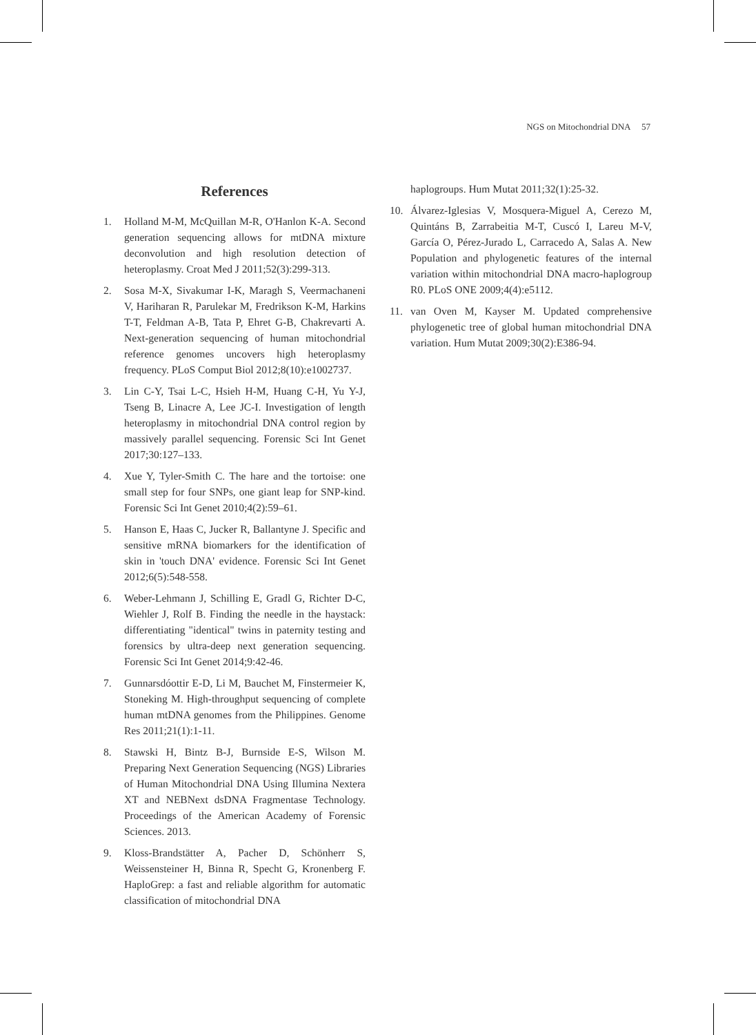NGS on Mitochondrial DNA 57
References
1. Holland M-M, McQuillan M-R, O'Hanlon K-A. Second generation sequencing allows for mtDNA mixture deconvolution and high resolution detection of heteroplasmy. Croat Med J 2011;52(3):299-313.
2. Sosa M-X, Sivakumar I-K, Maragh S, Veermachaneni V, Hariharan R, Parulekar M, Fredrikson K-M, Harkins T-T, Feldman A-B, Tata P, Ehret G-B, Chakrevarti A. Next-generation sequencing of human mitochondrial reference genomes uncovers high heteroplasmy frequency. PLoS Comput Biol 2012;8(10):e1002737.
3. Lin C-Y, Tsai L-C, Hsieh H-M, Huang C-H, Yu Y-J, Tseng B, Linacre A, Lee JC-I. Investigation of length heteroplasmy in mitochondrial DNA control region by massively parallel sequencing. Forensic Sci Int Genet 2017;30:127–133.
4. Xue Y, Tyler-Smith C. The hare and the tortoise: one small step for four SNPs, one giant leap for SNP-kind. Forensic Sci Int Genet 2010;4(2):59–61.
5. Hanson E, Haas C, Jucker R, Ballantyne J. Specific and sensitive mRNA biomarkers for the identification of skin in 'touch DNA' evidence. Forensic Sci Int Genet 2012;6(5):548-558.
6. Weber-Lehmann J, Schilling E, Gradl G, Richter D-C, Wiehler J, Rolf B. Finding the needle in the haystack: differentiating "identical" twins in paternity testing and forensics by ultra-deep next generation sequencing. Forensic Sci Int Genet 2014;9:42-46.
7. Gunnarsdóottir E-D, Li M, Bauchet M, Finstermeier K, Stoneking M. High-throughput sequencing of complete human mtDNA genomes from the Philippines. Genome Res 2011;21(1):1-11.
8. Stawski H, Bintz B-J, Burnside E-S, Wilson M. Preparing Next Generation Sequencing (NGS) Libraries of Human Mitochondrial DNA Using Illumina Nextera XT and NEBNext dsDNA Fragmentase Technology. Proceedings of the American Academy of Forensic Sciences. 2013.
9. Kloss-Brandstätter A, Pacher D, Schönherr S, Weissensteiner H, Binna R, Specht G, Kronenberg F. HaploGrep: a fast and reliable algorithm for automatic classification of mitochondrial DNA
haplogroups. Hum Mutat 2011;32(1):25-32.
10. Álvarez-Iglesias V, Mosquera-Miguel A, Cerezo M, Quintáns B, Zarrabeitia M-T, Cuscó I, Lareu M-V, García O, Pérez-Jurado L, Carracedo A, Salas A. New Population and phylogenetic features of the internal variation within mitochondrial DNA macro-haplogroup R0. PLoS ONE 2009;4(4):e5112.
11. van Oven M, Kayser M. Updated comprehensive phylogenetic tree of global human mitochondrial DNA variation. Hum Mutat 2009;30(2):E386-94.